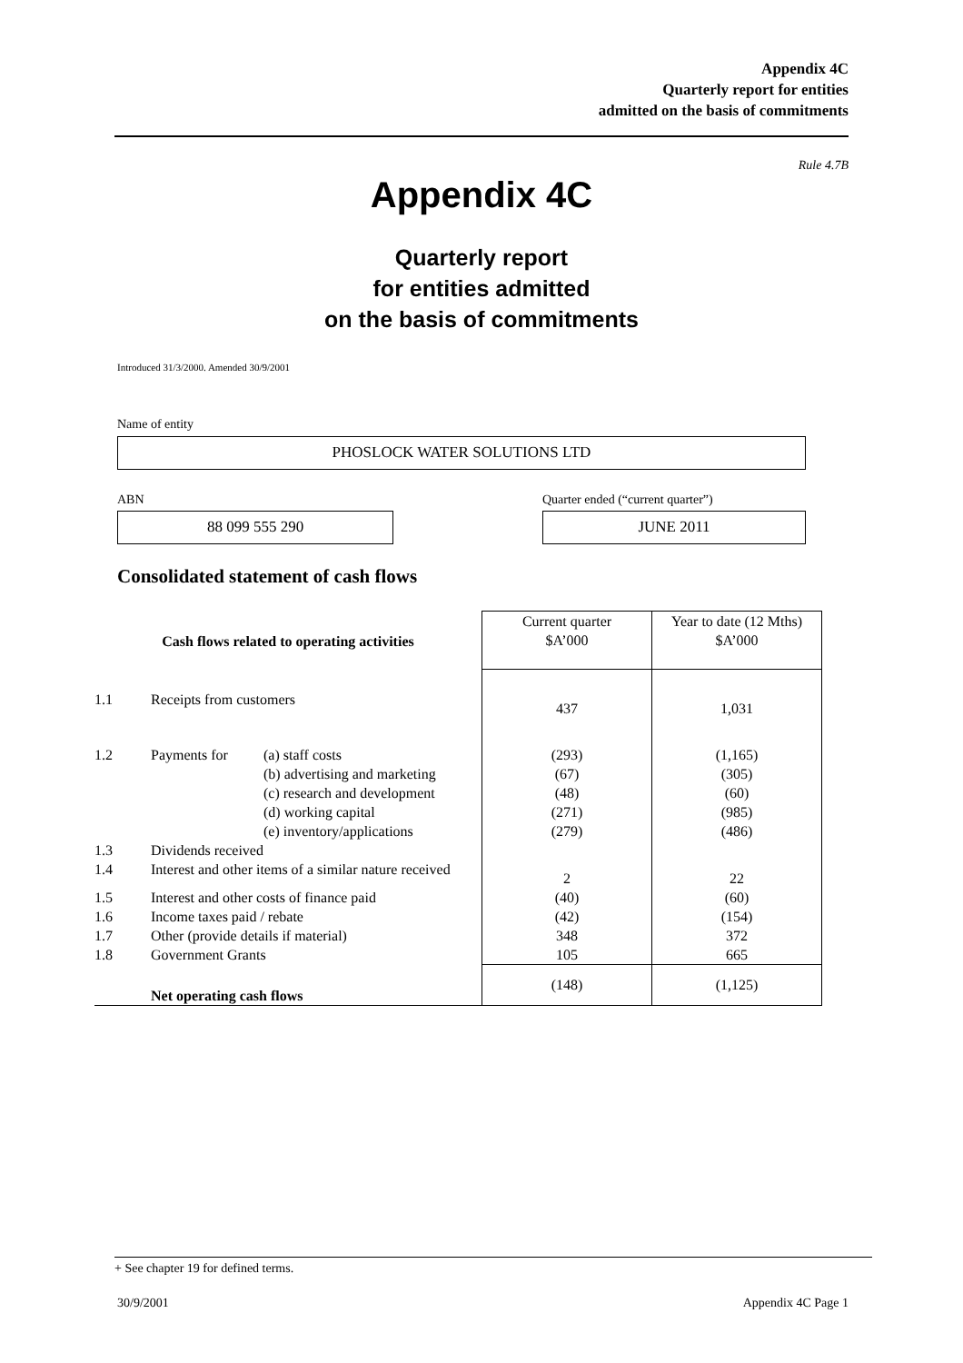Appendix 4C
Quarterly report for entities
admitted on the basis of commitments
Rule 4.7B
Appendix 4C
Quarterly report
for entities admitted
on the basis of commitments
Introduced 31/3/2000. Amended 30/9/2001
Name of entity
PHOSLOCK WATER SOLUTIONS LTD
ABN
Quarter ended (“current quarter”)
88 099 555 290 JUNE 2011
Consolidated statement of cash flows
| Cash flows related to operating activities | | | Current quarter $A’000 | Year to date (12 Mths) $A’000 |
| 1.1 | Receipts from customers | | 437 | 1,031 |
| 1.2 | Payments for | (a) staff costs (b) advertising and marketing (c) research and development (d) working capital (e) inventory/applications | (293) (67) (48) (271) (279) | (1,165) (305) (60) (985) (486) |
| 1.3 | Dividends received | | | |
| 1.4 | Interest and other items of a similar nature received | | 2 | 22 |
| 1.5 | Interest and other costs of finance paid | | (40) | (60) |
| 1.6 | Income taxes paid / rebate | | (42) | (154) |
| 1.7 | Other (provide details if material) | | 348 | 372 |
| 1.8 | Government Grants | | 105 | 665 |
| | Net operating cash flows | | (148) | (1,125) |
+ See chapter 19 for defined terms.
30/9/2001 Appendix 4C Page 1